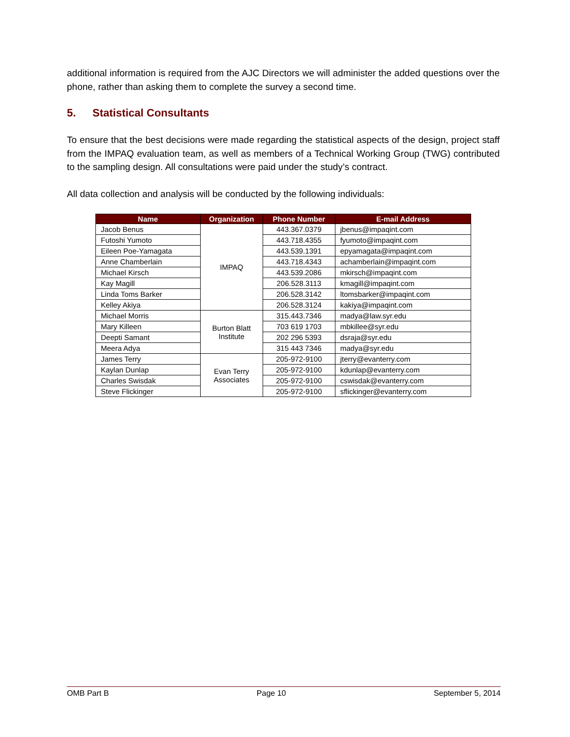additional information is required from the AJC Directors we will administer the added questions over the phone, rather than asking them to complete the survey a second time.
5. Statistical Consultants
To ensure that the best decisions were made regarding the statistical aspects of the design, project staff from the IMPAQ evaluation team, as well as members of a Technical Working Group (TWG) contributed to the sampling design. All consultations were paid under the study’s contract.
All data collection and analysis will be conducted by the following individuals:
| Name | Organization | Phone Number | E-mail Address |
| --- | --- | --- | --- |
| Jacob Benus | IMPAQ | 443.367.0379 | jbenus@impaqint.com |
| Futoshi Yumoto | | 443.718.4355 | fyumoto@impaqint.com |
| Eileen Poe-Yamagata | | 443.539.1391 | epyamagata@impaqint.com |
| Anne Chamberlain | | 443.718.4343 | achamberlain@impaqint.com |
| Michael Kirsch | | 443.539.2086 | mkirsch@impaqint.com |
| Kay Magill | | 206.528.3113 | kmagill@impaqint.com |
| Linda Toms Barker | | 206.528.3142 | ltomsbarker@impaqint.com |
| Kelley Akiya | | 206.528.3124 | kakiya@impaqint.com |
| Michael Morris | Burton Blatt Institute | 315.443.7346 | madya@law.syr.edu |
| Mary Killeen | | 703 619 1703 | mbkillee@syr.edu |
| Deepti Samant | | 202 296 5393 | dsraja@syr.edu |
| Meera Adya | | 315 443 7346 | madya@syr.edu |
| James Terry | Evan Terry Associates | 205-972-9100 | jterry@evanterry.com |
| Kaylan Dunlap | | 205-972-9100 | kdunlap@evanterry.com |
| Charles Swisdak | | 205-972-9100 | cswisdak@evanterry.com |
| Steve Flickinger | | 205-972-9100 | sflickinger@evanterry.com |
OMB Part B Page 10 September 5, 2014